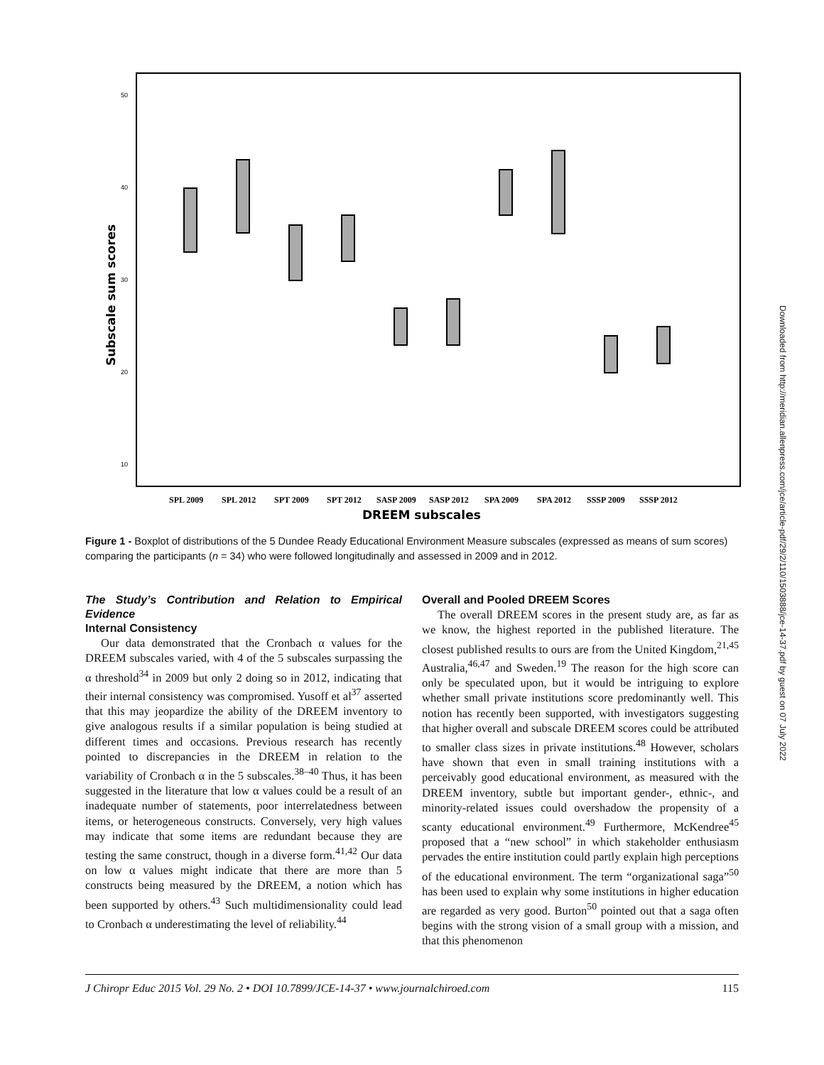50
40
30
20
10
Subscale sum scores
SPL 2009
SPL 2012
SPT 2009
SPT 2012
SASP 2009
SASP 2012
SPA 2009
SPA 2012
SSSP 2009
SSSP 2012
DREEM subscales
Figure 1 - Boxplot of distributions of the 5 Dundee Ready Educational Environment Measure subscales (expressed as means of sum scores) comparing the participants (n = 34) who were followed longitudinally and assessed in 2009 and in 2012.
The Study’s Contribution and Relation to Empirical Evidence
Internal Consistency
Our data demonstrated that the Cronbach α values for the DREEM subscales varied, with 4 of the 5 subscales surpassing the α threshold<sup>34</sup> in 2009 but only 2 doing so in 2012, indicating that their internal consistency was compromised. Yusoff et al<sup>37</sup> asserted that this may jeopardize the ability of the DREEM inventory to give analogous results if a similar population is being studied at different times and occasions. Previous research has recently pointed to discrepancies in the DREEM in relation to the variability of Cronbach α in the 5 subscales.<sup>38–40</sup> Thus, it has been suggested in the literature that low α values could be a result of an inadequate number of statements, poor interrelatedness between items, or heterogeneous constructs. Conversely, very high values may indicate that some items are redundant because they are testing the same construct, though in a diverse form.<sup>41,42</sup> Our data on low α values might indicate that there are more than 5 constructs being measured by the DREEM, a notion which has been supported by others.<sup>43</sup> Such multidimensionality could lead to Cronbach α underestimating the level of reliability.<sup>44</sup>
Overall and Pooled DREEM Scores
The overall DREEM scores in the present study are, as far as we know, the highest reported in the published literature. The closest published results to ours are from the United Kingdom,<sup>21,45</sup> Australia,<sup>46,47</sup> and Sweden.<sup>19</sup> The reason for the high score can only be speculated upon, but it would be intriguing to explore whether small private institutions score predominantly well. This notion has recently been supported, with investigators suggesting that higher overall and subscale DREEM scores could be attributed to smaller class sizes in private institutions.<sup>48</sup> However, scholars have shown that even in small training institutions with a perceivably good educational environment, as measured with the DREEM inventory, subtle but important gender-, ethnic-, and minority-related issues could overshadow the propensity of a scanty educational environment.<sup>49</sup> Furthermore, McKendree<sup>45</sup> proposed that a “new school” in which stakeholder enthusiasm pervades the entire institution could partly explain high perceptions of the educational environment. The term “organizational saga”<sup>50</sup> has been used to explain why some institutions in higher education are regarded as very good. Burton<sup>50</sup> pointed out that a saga often begins with the strong vision of a small group with a mission, and that this phenomenon
J Chiropr Educ 2015 Vol. 29 No. 2 • DOI 10.7899/JCE-14-37 • www.journalchiroed.com 115
Downloaded from http://meridian.allenpress.com/jce/article-pdf/29/2/110/1503888/jce-14-37.pdf by guest on 07 July 2022